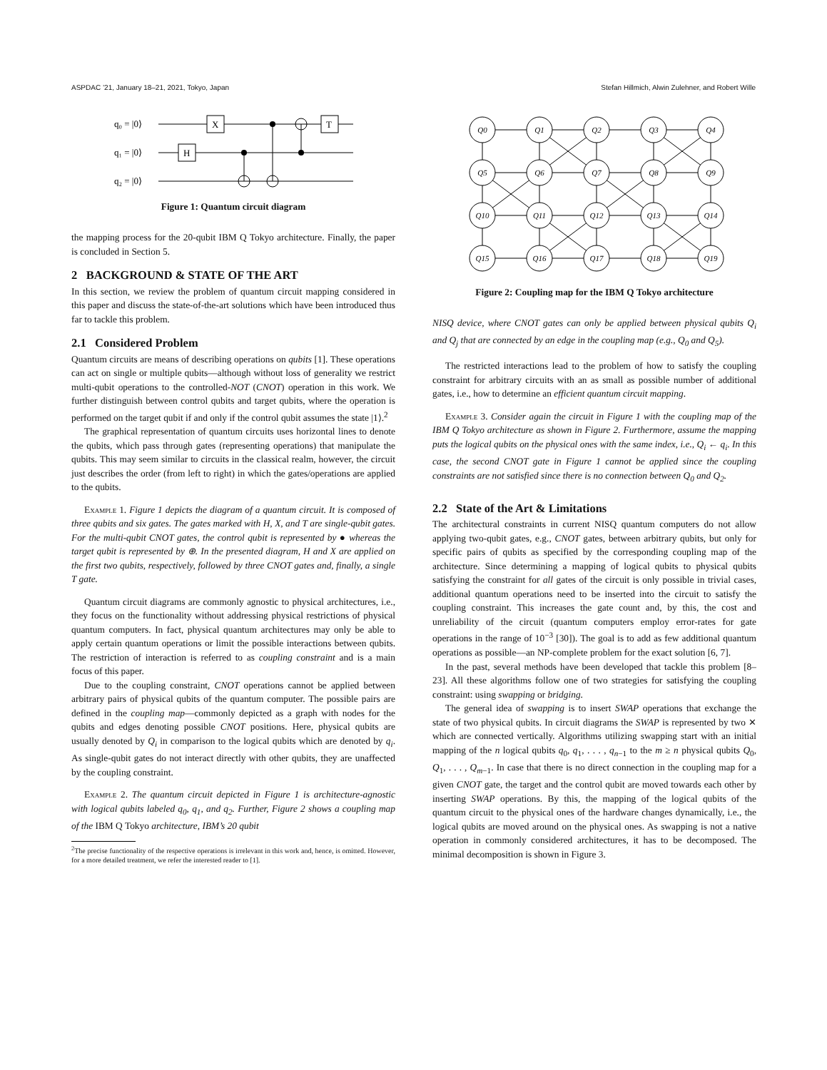ASPDAC ’21, January 18–21, 2021, Tokyo, Japan Stefan Hillmich, Alwin Zulehner, and Robert Wille
q₀ = |0⟩
q₁ = |0⟩
q₂ = |0⟩
X
H
T
Figure 1: Quantum circuit diagram
the mapping process for the 20-qubit IBM Q Tokyo architecture. Finally, the paper is concluded in Section 5.
2 BACKGROUND & STATE OF THE ART
In this section, we review the problem of quantum circuit mapping considered in this paper and discuss the state-of-the-art solutions which have been introduced thus far to tackle this problem.
2.1 Considered Problem
Quantum circuits are means of describing operations on qubits [1]. These operations can act on single or multiple qubits—although without loss of generality we restrict multi-qubit operations to the controlled-NOT (CNOT) operation in this work. We further distinguish between control qubits and target qubits, where the operation is performed on the target qubit if and only if the control qubit assumes the state |1⟩.<sup>2</sup>
The graphical representation of quantum circuits uses horizontal lines to denote the qubits, which pass through gates (representing operations) that manipulate the qubits. This may seem similar to circuits in the classical realm, however, the circuit just describes the order (from left to right) in which the gates/operations are applied to the qubits.
Example 1. Figure 1 depicts the diagram of a quantum circuit. It is composed of three qubits and six gates. The gates marked with H, X, and T are single-qubit gates. For the multi-qubit CNOT gates, the control qubit is represented by ● whereas the target qubit is represented by ⊕. In the presented diagram, H and X are applied on the first two qubits, respectively, followed by three CNOT gates and, finally, a single T gate.
Quantum circuit diagrams are commonly agnostic to physical architectures, i.e., they focus on the functionality without addressing physical restrictions of physical quantum computers. In fact, physical quantum architectures may only be able to apply certain quantum operations or limit the possible interactions between qubits. The restriction of interaction is referred to as coupling constraint and is a main focus of this paper.
Due to the coupling constraint, CNOT operations cannot be applied between arbitrary pairs of physical qubits of the quantum computer. The possible pairs are defined in the coupling map—commonly depicted as a graph with nodes for the qubits and edges denoting possible CNOT positions. Here, physical qubits are usually denoted by Q<sub>i</sub> in comparison to the logical qubits which are denoted by q<sub>i</sub>. As single-qubit gates do not interact directly with other qubits, they are unaffected by the coupling constraint.
Example 2. The quantum circuit depicted in Figure 1 is architecture-agnostic with logical qubits labeled q<sub>0</sub>, q<sub>1</sub>, and q<sub>2</sub>. Further, Figure 2 shows a coupling map of the IBM Q Tokyo architecture, IBM’s 20 qubit
<sup>2</sup> The precise functionality of the respective operations is irrelevant in this work and, hence, is omitted. However, for a more detailed treatment, we refer the interested reader to [1].
Q0
Q1
Q2
Q3
Q4
Q5
Q6
Q7
Q8
Q9
Q10
Q11
Q12
Q13
Q14
Q15
Q16
Q17
Q18
Q19
Figure 2: Coupling map for the IBM Q Tokyo architecture
NISQ device, where CNOT gates can only be applied between physical qubits Q<sub>i</sub> and Q<sub>j</sub> that are connected by an edge in the coupling map (e.g., Q<sub>0</sub> and Q<sub>5</sub>).
The restricted interactions lead to the problem of how to satisfy the coupling constraint for arbitrary circuits with an as small as possible number of additional gates, i.e., how to determine an efficient quantum circuit mapping.
Example 3. Consider again the circuit in Figure 1 with the coupling map of the IBM Q Tokyo architecture as shown in Figure 2. Furthermore, assume the mapping puts the logical qubits on the physical ones with the same index, i.e., Q<sub>i</sub> ← q<sub>i</sub>. In this case, the second CNOT gate in Figure 1 cannot be applied since the coupling constraints are not satisfied since there is no connection between Q<sub>0</sub> and Q<sub>2</sub>.
2.2 State of the Art & Limitations
The architectural constraints in current NISQ quantum computers do not allow applying two-qubit gates, e.g., CNOT gates, between arbitrary qubits, but only for specific pairs of qubits as specified by the corresponding coupling map of the architecture. Since determining a mapping of logical qubits to physical qubits satisfying the constraint for all gates of the circuit is only possible in trivial cases, additional quantum operations need to be inserted into the circuit to satisfy the coupling constraint. This increases the gate count and, by this, the cost and unreliability of the circuit (quantum computers employ error-rates for gate operations in the range of 10<sup>−3</sup> [30]). The goal is to add as few additional quantum operations as possible—an NP-complete problem for the exact solution [6, 7].
In the past, several methods have been developed that tackle this problem [8–23]. All these algorithms follow one of two strategies for satisfying the coupling constraint: using swapping or bridging.
The general idea of swapping is to insert SWAP operations that exchange the state of two physical qubits. In circuit diagrams the SWAP is represented by two ✕ which are connected vertically. Algorithms utilizing swapping start with an initial mapping of the n logical qubits q<sub>0</sub>, q<sub>1</sub>, . . . , q<sub>n−1</sub> to the m ≥ n physical qubits Q<sub>0</sub>, Q<sub>1</sub>, . . . , Q<sub>m−1</sub>. In case that there is no direct connection in the coupling map for a given CNOT gate, the target and the control qubit are moved towards each other by inserting SWAP operations. By this, the mapping of the logical qubits of the quantum circuit to the physical ones of the hardware changes dynamically, i.e., the logical qubits are moved around on the physical ones. As swapping is not a native operation in commonly considered architectures, it has to be decomposed. The minimal decomposition is shown in Figure 3.